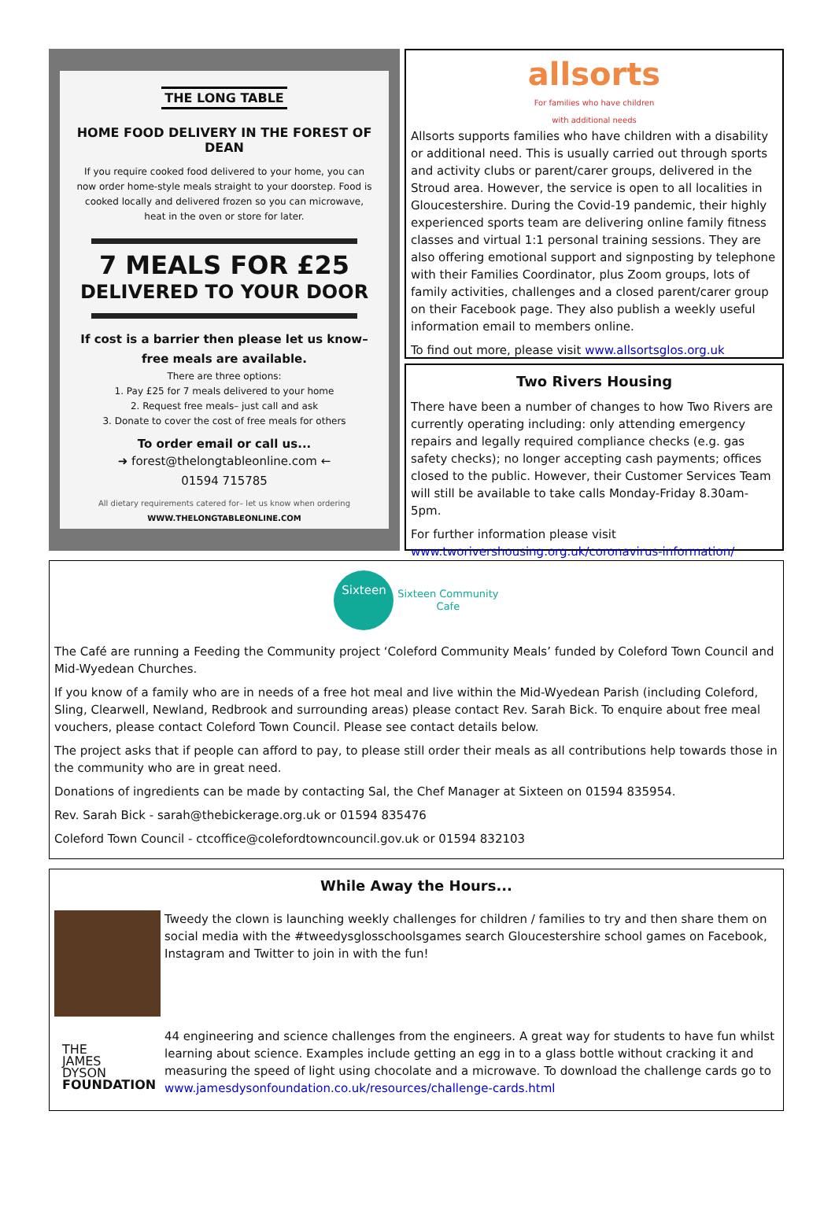THE LONG TABLE
HOME FOOD DELIVERY IN THE FOREST OF DEAN
If you require cooked food delivered to your home, you can now order home-style meals straight to your doorstep. Food is cooked locally and delivered frozen so you can microwave, heat in the oven or store for later.
7 MEALS FOR £25
DELIVERED TO YOUR DOOR
If cost is a barrier then please let us know–
free meals are available.
There are three options:
1. Pay £25 for 7 meals delivered to your home
2. Request free meals– just call and ask
3. Donate to cover the cost of free meals for others
To order email or call us...
➜ forest@thelongtableonline.com ←
01594 715785
All dietary requirements catered for– let us know when ordering
WWW.THELONGTABLEONLINE.COM
allsorts
For families who have children
with additional needs
Allsorts supports families who have children with a disability or additional need. This is usually carried out through sports and activity clubs or parent/carer groups, delivered in the Stroud area. However, the service is open to all localities in Gloucestershire. During the Covid-19 pandemic, their highly experienced sports team are delivering online family fitness classes and virtual 1:1 personal training sessions. They are also offering emotional support and signposting by telephone with their Families Coordinator, plus Zoom groups, lots of family activities, challenges and a closed parent/carer group on their Facebook page. They also publish a weekly useful information email to members online.
To find out more, please visit www.allsortsglos.org.uk
Two Rivers Housing
There have been a number of changes to how Two Rivers are currently operating including: only attending emergency repairs and legally required compliance checks (e.g. gas safety checks); no longer accepting cash payments; offices closed to the public. However, their Customer Services Team will still be available to take calls Monday-Friday 8.30am-5pm.
For further information please visit www.tworivershousing.org.uk/coronavirus-information/
Sixteen Sixteen Community
Cafe
The Café are running a Feeding the Community project ‘Coleford Community Meals’ funded by Coleford Town Council and Mid-Wyedean Churches.
If you know of a family who are in needs of a free hot meal and live within the Mid-Wyedean Parish (including Coleford, Sling, Clearwell, Newland, Redbrook and surrounding areas) please contact Rev. Sarah Bick. To enquire about free meal vouchers, please contact Coleford Town Council. Please see contact details below.
The project asks that if people can afford to pay, to please still order their meals as all contributions help towards those in the community who are in great need.
Donations of ingredients can be made by contacting Sal, the Chef Manager at Sixteen on 01594 835954.
Rev. Sarah Bick - sarah@thebickerage.org.uk or 01594 835476
Coleford Town Council - ctcoffice@colefordtowncouncil.gov.uk or 01594 832103
While Away the Hours...
Tweedy the clown is launching weekly challenges for children / families to try and then share them on social media with the #tweedysglosschoolsgames search Gloucestershire school games on Facebook, Instagram and Twitter to join in with the fun!
THE
JAMES
DYSON
FOUNDATION
44 engineering and science challenges from the engineers. A great way for students to have fun whilst learning about science. Examples include getting an egg in to a glass bottle without cracking it and measuring the speed of light using chocolate and a microwave. To download the challenge cards go to www.jamesdysonfoundation.co.uk/resources/challenge-cards.html